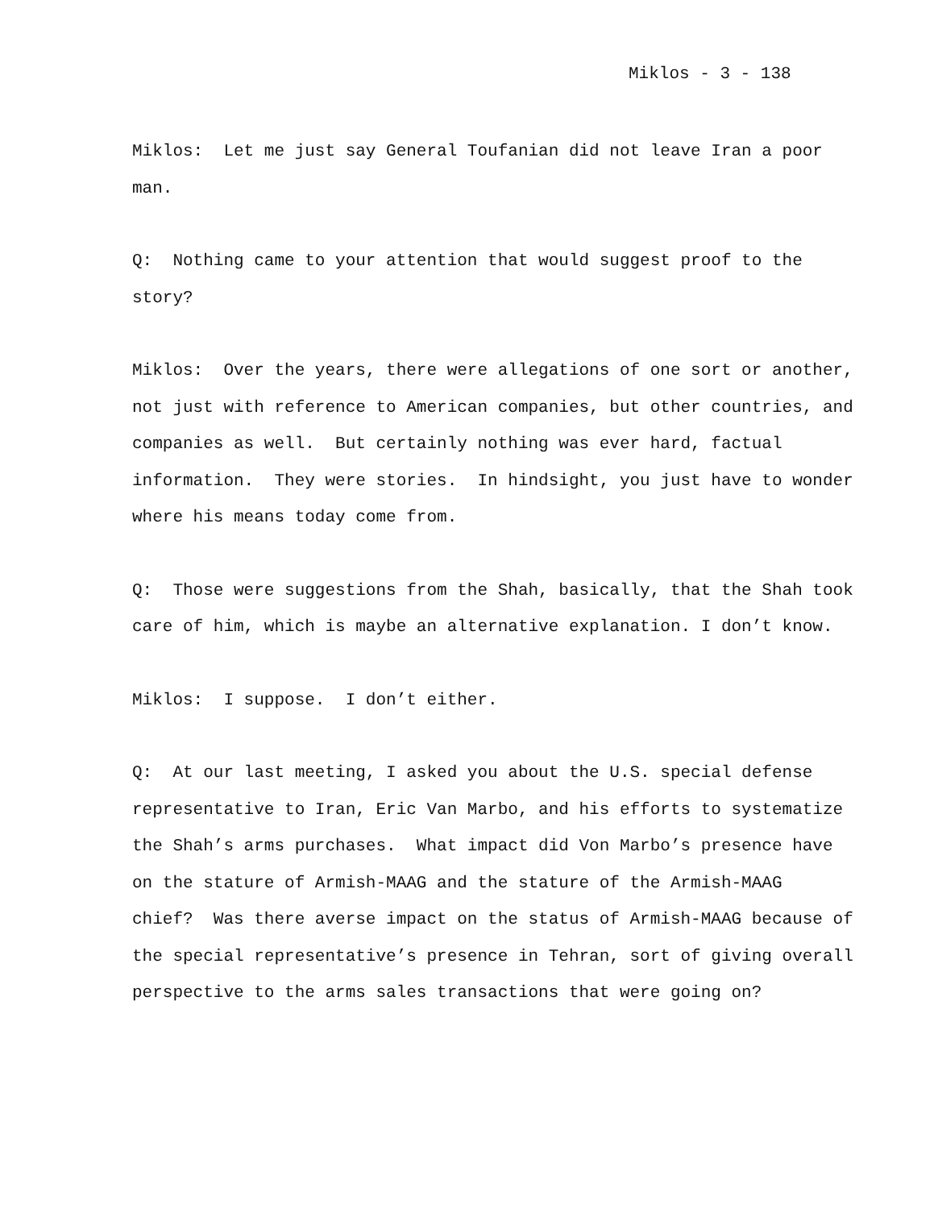Miklos - 3 - 138
Miklos: Let me just say General Toufanian did not leave Iran a poor man.
Q: Nothing came to your attention that would suggest proof to the story?
Miklos: Over the years, there were allegations of one sort or another, not just with reference to American companies, but other countries, and companies as well. But certainly nothing was ever hard, factual information. They were stories. In hindsight, you just have to wonder where his means today come from.
Q: Those were suggestions from the Shah, basically, that the Shah took care of him, which is maybe an alternative explanation. I don’t know.
Miklos: I suppose. I don’t either.
Q: At our last meeting, I asked you about the U.S. special defense representative to Iran, Eric Van Marbo, and his efforts to systematize the Shah’s arms purchases. What impact did Von Marbo’s presence have on the stature of Armish-MAAG and the stature of the Armish-MAAG chief? Was there averse impact on the status of Armish-MAAG because of the special representative’s presence in Tehran, sort of giving overall perspective to the arms sales transactions that were going on?